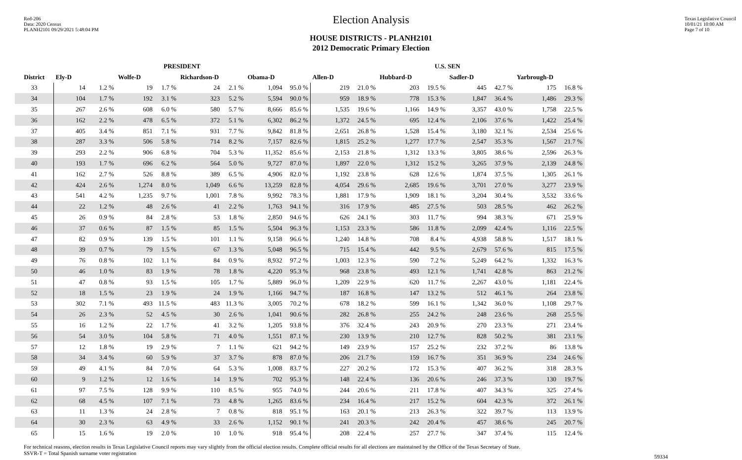Red-206
Data: 2020 Census
PLANH2101 09/29/2021 5:48:04 PM
Texas Legislative Council
10/01/21 10:00 AM
Page 7 of 10
Election Analysis
HOUSE DISTRICTS - PLANH2101
2012 Democratic Primary Election
| | PRESIDENT | | | | | | | | U.S. SEN | | | | | | | |
| --- | --- | --- | --- | --- | --- | --- | --- | --- | --- | --- | --- | --- | --- | --- | --- | --- |
| District | Ely-D | | Wolfe-D | | Richardson-D | | Obama-D | | Allen-D | | Hubbard-D | | Sadler-D | | Yarbrough-D | |
| 33 | 14 | 1.2 % | 19 | 1.7 % | 24 | 2.1 % | 1,094 | 95.0 % | 219 | 21.0 % | 203 | 19.5 % | 445 | 42.7 % | 175 | 16.8 % |
| 34 | 104 | 1.7 % | 192 | 3.1 % | 323 | 5.2 % | 5,594 | 90.0 % | 959 | 18.9 % | 778 | 15.3 % | 1,847 | 36.4 % | 1,486 | 29.3 % |
| 35 | 267 | 2.6 % | 608 | 6.0 % | 580 | 5.7 % | 8,666 | 85.6 % | 1,535 | 19.6 % | 1,166 | 14.9 % | 3,357 | 43.0 % | 1,758 | 22.5 % |
| 36 | 162 | 2.2 % | 478 | 6.5 % | 372 | 5.1 % | 6,302 | 86.2 % | 1,372 | 24.5 % | 695 | 12.4 % | 2,106 | 37.6 % | 1,422 | 25.4 % |
| 37 | 405 | 3.4 % | 851 | 7.1 % | 931 | 7.7 % | 9,842 | 81.8 % | 2,651 | 26.8 % | 1,528 | 15.4 % | 3,180 | 32.1 % | 2,534 | 25.6 % |
| 38 | 287 | 3.3 % | 506 | 5.8 % | 714 | 8.2 % | 7,157 | 82.6 % | 1,815 | 25.2 % | 1,277 | 17.7 % | 2,547 | 35.3 % | 1,567 | 21.7 % |
| 39 | 293 | 2.2 % | 906 | 6.8 % | 704 | 5.3 % | 11,352 | 85.6 % | 2,153 | 21.8 % | 1,312 | 13.3 % | 3,805 | 38.6 % | 2,596 | 26.3 % |
| 40 | 193 | 1.7 % | 696 | 6.2 % | 564 | 5.0 % | 9,727 | 87.0 % | 1,897 | 22.0 % | 1,312 | 15.2 % | 3,265 | 37.9 % | 2,139 | 24.8 % |
| 41 | 162 | 2.7 % | 526 | 8.8 % | 389 | 6.5 % | 4,906 | 82.0 % | 1,192 | 23.8 % | 628 | 12.6 % | 1,874 | 37.5 % | 1,305 | 26.1 % |
| 42 | 424 | 2.6 % | 1,274 | 8.0 % | 1,049 | 6.6 % | 13,259 | 82.8 % | 4,054 | 29.6 % | 2,685 | 19.6 % | 3,701 | 27.0 % | 3,277 | 23.9 % |
| 43 | 541 | 4.2 % | 1,235 | 9.7 % | 1,001 | 7.8 % | 9,992 | 78.3 % | 1,881 | 17.9 % | 1,909 | 18.1 % | 3,204 | 30.4 % | 3,532 | 33.6 % |
| 44 | 22 | 1.2 % | 48 | 2.6 % | 41 | 2.2 % | 1,763 | 94.1 % | 316 | 17.9 % | 485 | 27.5 % | 503 | 28.5 % | 462 | 26.2 % |
| 45 | 26 | 0.9 % | 84 | 2.8 % | 53 | 1.8 % | 2,850 | 94.6 % | 626 | 24.1 % | 303 | 11.7 % | 994 | 38.3 % | 671 | 25.9 % |
| 46 | 37 | 0.6 % | 87 | 1.5 % | 85 | 1.5 % | 5,504 | 96.3 % | 1,153 | 23.3 % | 586 | 11.8 % | 2,099 | 42.4 % | 1,116 | 22.5 % |
| 47 | 82 | 0.9 % | 139 | 1.5 % | 101 | 1.1 % | 9,158 | 96.6 % | 1,240 | 14.8 % | 708 | 8.4 % | 4,938 | 58.8 % | 1,517 | 18.1 % |
| 48 | 39 | 0.7 % | 79 | 1.5 % | 67 | 1.3 % | 5,048 | 96.5 % | 715 | 15.4 % | 442 | 9.5 % | 2,679 | 57.6 % | 815 | 17.5 % |
| 49 | 76 | 0.8 % | 102 | 1.1 % | 84 | 0.9 % | 8,932 | 97.2 % | 1,003 | 12.3 % | 590 | 7.2 % | 5,249 | 64.2 % | 1,332 | 16.3 % |
| 50 | 46 | 1.0 % | 83 | 1.9 % | 78 | 1.8 % | 4,220 | 95.3 % | 968 | 23.8 % | 493 | 12.1 % | 1,741 | 42.8 % | 863 | 21.2 % |
| 51 | 47 | 0.8 % | 93 | 1.5 % | 105 | 1.7 % | 5,889 | 96.0 % | 1,209 | 22.9 % | 620 | 11.7 % | 2,267 | 43.0 % | 1,181 | 22.4 % |
| 52 | 18 | 1.5 % | 23 | 1.9 % | 24 | 1.9 % | 1,166 | 94.7 % | 187 | 16.8 % | 147 | 13.2 % | 512 | 46.1 % | 264 | 23.8 % |
| 53 | 302 | 7.1 % | 493 | 11.5 % | 483 | 11.3 % | 3,005 | 70.2 % | 678 | 18.2 % | 599 | 16.1 % | 1,342 | 36.0 % | 1,108 | 29.7 % |
| 54 | 26 | 2.3 % | 52 | 4.5 % | 30 | 2.6 % | 1,041 | 90.6 % | 282 | 26.8 % | 255 | 24.2 % | 248 | 23.6 % | 268 | 25.5 % |
| 55 | 16 | 1.2 % | 22 | 1.7 % | 41 | 3.2 % | 1,205 | 93.8 % | 376 | 32.4 % | 243 | 20.9 % | 270 | 23.3 % | 271 | 23.4 % |
| 56 | 54 | 3.0 % | 104 | 5.8 % | 71 | 4.0 % | 1,551 | 87.1 % | 230 | 13.9 % | 210 | 12.7 % | 828 | 50.2 % | 381 | 23.1 % |
| 57 | 12 | 1.8 % | 19 | 2.9 % | 7 | 1.1 % | 621 | 94.2 % | 149 | 23.9 % | 157 | 25.2 % | 232 | 37.2 % | 86 | 13.8 % |
| 58 | 34 | 3.4 % | 60 | 5.9 % | 37 | 3.7 % | 878 | 87.0 % | 206 | 21.7 % | 159 | 16.7 % | 351 | 36.9 % | 234 | 24.6 % |
| 59 | 49 | 4.1 % | 84 | 7.0 % | 64 | 5.3 % | 1,008 | 83.7 % | 227 | 20.2 % | 172 | 15.3 % | 407 | 36.2 % | 318 | 28.3 % |
| 60 | 9 | 1.2 % | 12 | 1.6 % | 14 | 1.9 % | 702 | 95.3 % | 148 | 22.4 % | 136 | 20.6 % | 246 | 37.3 % | 130 | 19.7 % |
| 61 | 97 | 7.5 % | 128 | 9.9 % | 110 | 8.5 % | 955 | 74.0 % | 244 | 20.6 % | 211 | 17.8 % | 407 | 34.3 % | 325 | 27.4 % |
| 62 | 68 | 4.5 % | 107 | 7.1 % | 73 | 4.8 % | 1,265 | 83.6 % | 234 | 16.4 % | 217 | 15.2 % | 604 | 42.3 % | 372 | 26.1 % |
| 63 | 11 | 1.3 % | 24 | 2.8 % | 7 | 0.8 % | 818 | 95.1 % | 163 | 20.1 % | 213 | 26.3 % | 322 | 39.7 % | 113 | 13.9 % |
| 64 | 30 | 2.3 % | 63 | 4.9 % | 33 | 2.6 % | 1,152 | 90.1 % | 241 | 20.3 % | 242 | 20.4 % | 457 | 38.6 % | 245 | 20.7 % |
| 65 | 15 | 1.6 % | 19 | 2.0 % | 10 | 1.0 % | 918 | 95.4 % | 208 | 22.4 % | 257 | 27.7 % | 347 | 37.4 % | 115 | 12.4 % |
For technical reasons, election results in Texas Legislative Council reports may vary slightly from the official election results. Complete official results for all elections are maintained by the Office of the Texas Secretary of State.
SSVR-T = Total Spanish surname voter registration
59334